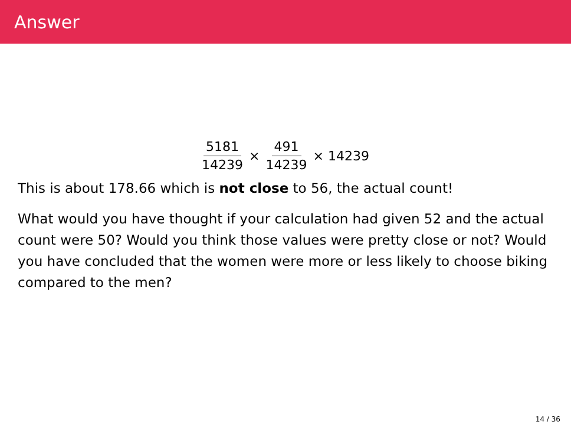Answer
5181 14239 × 491 14239 × 14239
This is about 178.66 which is not close to 56, the actual count!
What would you have thought if your calculation had given 52 and the actual count were 50? Would you think those values were pretty close or not? Would you have concluded that the women were more or less likely to choose biking compared to the men?
14 / 36